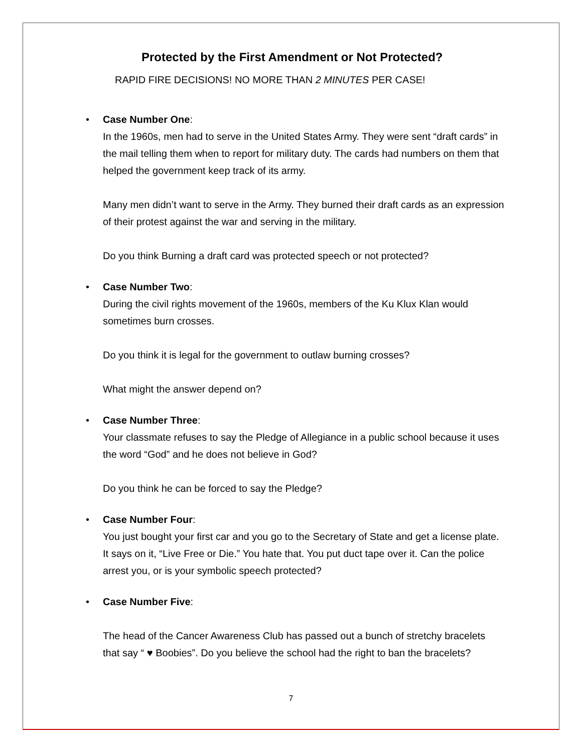Protected by the First Amendment or Not Protected?
RAPID FIRE DECISIONS! NO MORE THAN 2 MINUTES PER CASE!
Case Number One:
In the 1960s, men had to serve in the United States Army. They were sent “draft cards” in the mail telling them when to report for military duty. The cards had numbers on them that helped the government keep track of its army.
Many men didn’t want to serve in the Army. They burned their draft cards as an expression of their protest against the war and serving in the military.
Do you think Burning a draft card was protected speech or not protected?
Case Number Two:
During the civil rights movement of the 1960s, members of the Ku Klux Klan would sometimes burn crosses.
Do you think it is legal for the government to outlaw burning crosses?
What might the answer depend on?
Case Number Three:
Your classmate refuses to say the Pledge of Allegiance in a public school because it uses the word “God” and he does not believe in God?
Do you think he can be forced to say the Pledge?
Case Number Four:
You just bought your first car and you go to the Secretary of State and get a license plate. It says on it, “Live Free or Die.” You hate that. You put duct tape over it. Can the police arrest you, or is your symbolic speech protected?
Case Number Five:
The head of the Cancer Awareness Club has passed out a bunch of stretchy bracelets that say “ ♥ Boobies”. Do you believe the school had the right to ban the bracelets?
7